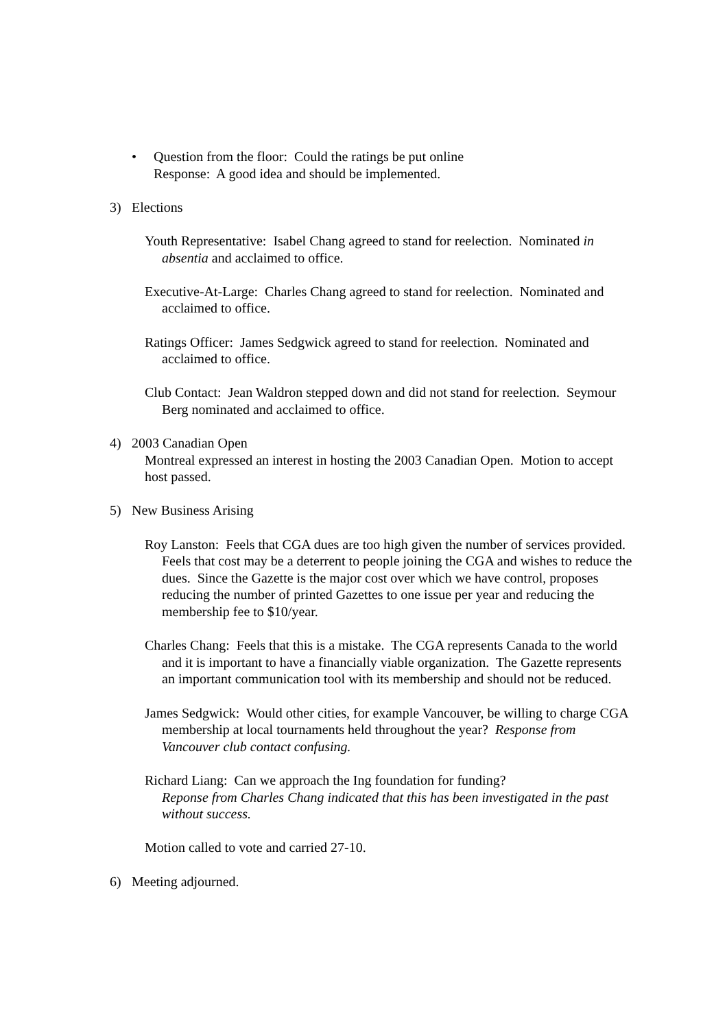• Question from the floor: Could the ratings be put online
Response: A good idea and should be implemented.
3) Elections
Youth Representative: Isabel Chang agreed to stand for reelection. Nominated in absentia and acclaimed to office.
Executive-At-Large: Charles Chang agreed to stand for reelection. Nominated and acclaimed to office.
Ratings Officer: James Sedgwick agreed to stand for reelection. Nominated and acclaimed to office.
Club Contact: Jean Waldron stepped down and did not stand for reelection. Seymour Berg nominated and acclaimed to office.
4) 2003 Canadian Open
Montreal expressed an interest in hosting the 2003 Canadian Open. Motion to accept host passed.
5) New Business Arising
Roy Lanston: Feels that CGA dues are too high given the number of services provided. Feels that cost may be a deterrent to people joining the CGA and wishes to reduce the dues. Since the Gazette is the major cost over which we have control, proposes reducing the number of printed Gazettes to one issue per year and reducing the membership fee to $10/year.
Charles Chang: Feels that this is a mistake. The CGA represents Canada to the world and it is important to have a financially viable organization. The Gazette represents an important communication tool with its membership and should not be reduced.
James Sedgwick: Would other cities, for example Vancouver, be willing to charge CGA membership at local tournaments held throughout the year? Response from Vancouver club contact confusing.
Richard Liang: Can we approach the Ing foundation for funding?
Reponse from Charles Chang indicated that this has been investigated in the past without success.
Motion called to vote and carried 27-10.
6) Meeting adjourned.